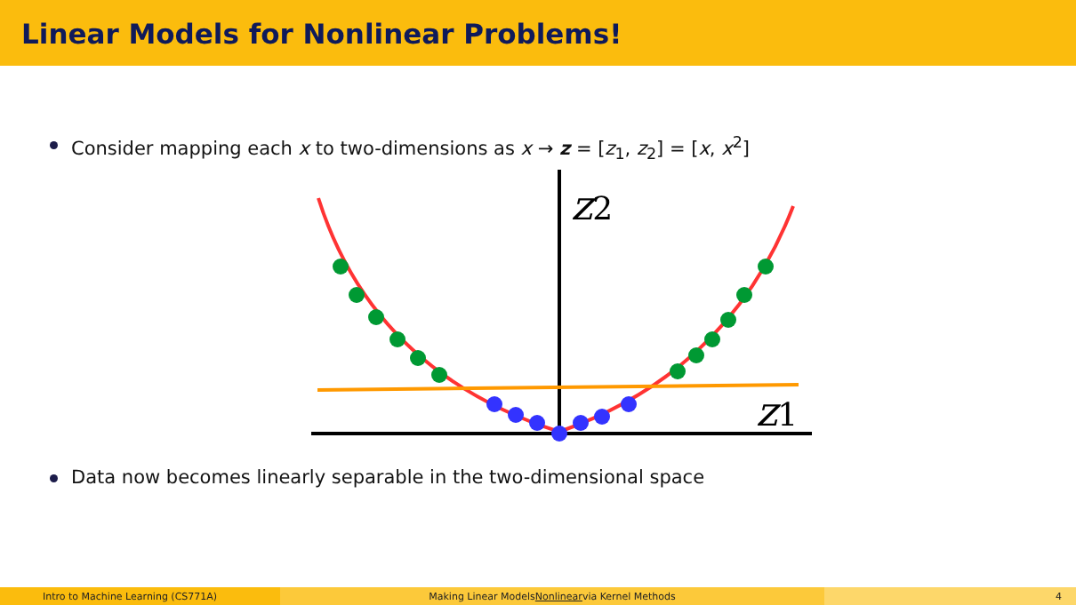Linear Models for Nonlinear Problems!
Consider mapping each x to two-dimensions as x → z = [z<sub>1</sub>, z<sub>2</sub>] = [x, x<sup>2</sup>]
z2
z1
Data now becomes linearly separable in the two-dimensional space
Intro to Machine Learning (CS771A) Making Linear Models Nonlinear via Kernel Methods 4